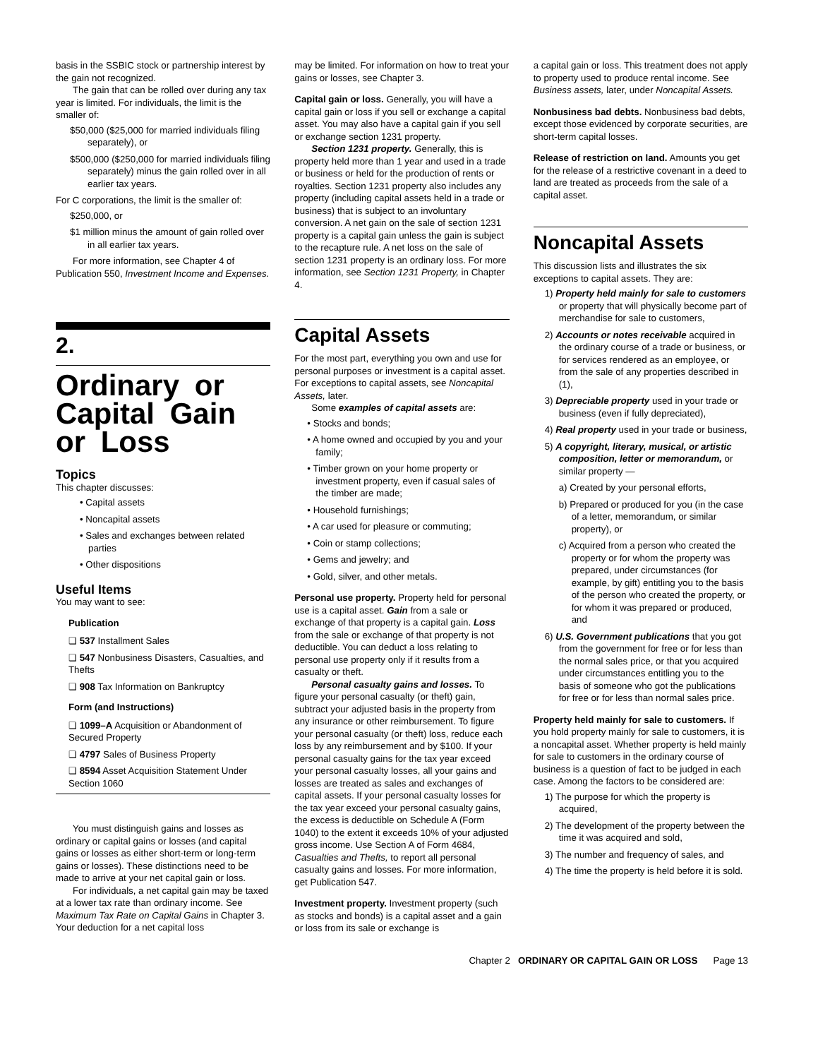basis in the SSBIC stock or partnership interest by the gain not recognized.
The gain that can be rolled over during any tax year is limited. For individuals, the limit is the smaller of:
$50,000 ($25,000 for married individuals filing separately), or
$500,000 ($250,000 for married individuals filing separately) minus the gain rolled over in all earlier tax years.
For C corporations, the limit is the smaller of:
$250,000, or
$1 million minus the amount of gain rolled over in all earlier tax years.
For more information, see Chapter 4 of Publication 550, Investment Income and Expenses.
2.
Ordinary or Capital Gain or Loss
Topics
This chapter discusses:
• Capital assets
• Noncapital assets
• Sales and exchanges between related parties
• Other dispositions
Useful Items
You may want to see:
Publication
❏ 537 Installment Sales
❏ 547 Nonbusiness Disasters, Casualties, and Thefts
❏ 908 Tax Information on Bankruptcy
Form (and Instructions)
❏ 1099–A Acquisition or Abandonment of Secured Property
❏ 4797 Sales of Business Property
❏ 8594 Asset Acquisition Statement Under Section 1060
You must distinguish gains and losses as ordinary or capital gains or losses (and capital gains or losses as either short-term or long-term gains or losses). These distinctions need to be made to arrive at your net capital gain or loss.
For individuals, a net capital gain may be taxed at a lower tax rate than ordinary income. See Maximum Tax Rate on Capital Gains in Chapter 3. Your deduction for a net capital loss
may be limited. For information on how to treat your gains or losses, see Chapter 3.
Capital gain or loss. Generally, you will have a capital gain or loss if you sell or exchange a capital asset. You may also have a capital gain if you sell or exchange section 1231 property.
Section 1231 property. Generally, this is property held more than 1 year and used in a trade or business or held for the production of rents or royalties. Section 1231 property also includes any property (including capital assets held in a trade or business) that is subject to an involuntary conversion. A net gain on the sale of section 1231 property is a capital gain unless the gain is subject to the recapture rule. A net loss on the sale of section 1231 property is an ordinary loss. For more information, see Section 1231 Property, in Chapter 4.
Capital Assets
For the most part, everything you own and use for personal purposes or investment is a capital asset. For exceptions to capital assets, see Noncapital Assets, later.
Some examples of capital assets are:
• Stocks and bonds;
• A home owned and occupied by you and your family;
• Timber grown on your home property or investment property, even if casual sales of the timber are made;
• Household furnishings;
• A car used for pleasure or commuting;
• Coin or stamp collections;
• Gems and jewelry; and
• Gold, silver, and other metals.
Personal use property. Property held for personal use is a capital asset. Gain from a sale or exchange of that property is a capital gain. Loss from the sale or exchange of that property is not deductible. You can deduct a loss relating to personal use property only if it results from a casualty or theft.
Personal casualty gains and losses. To figure your personal casualty (or theft) gain, subtract your adjusted basis in the property from any insurance or other reimbursement. To figure your personal casualty (or theft) loss, reduce each loss by any reimbursement and by $100. If your personal casualty gains for the tax year exceed your personal casualty losses, all your gains and losses are treated as sales and exchanges of capital assets. If your personal casualty losses for the tax year exceed your personal casualty gains, the excess is deductible on Schedule A (Form 1040) to the extent it exceeds 10% of your adjusted gross income. Use Section A of Form 4684, Casualties and Thefts, to report all personal casualty gains and losses. For more information, get Publication 547.
Investment property. Investment property (such as stocks and bonds) is a capital asset and a gain or loss from its sale or exchange is
a capital gain or loss. This treatment does not apply to property used to produce rental income. See Business assets, later, under Noncapital Assets.
Nonbusiness bad debts. Nonbusiness bad debts, except those evidenced by corporate securities, are short-term capital losses.
Release of restriction on land. Amounts you get for the release of a restrictive covenant in a deed to land are treated as proceeds from the sale of a capital asset.
Noncapital Assets
This discussion lists and illustrates the six exceptions to capital assets. They are:
1) Property held mainly for sale to customers or property that will physically become part of merchandise for sale to customers,
2) Accounts or notes receivable acquired in the ordinary course of a trade or business, or for services rendered as an employee, or from the sale of any properties described in (1),
3) Depreciable property used in your trade or business (even if fully depreciated),
4) Real property used in your trade or business,
5) A copyright, literary, musical, or artistic composition, letter or memorandum, or similar property —
a) Created by your personal efforts,
b) Prepared or produced for you (in the case of a letter, memorandum, or similar property), or
c) Acquired from a person who created the property or for whom the property was prepared, under circumstances (for example, by gift) entitling you to the basis of the person who created the property, or for whom it was prepared or produced, and
6) U.S. Government publications that you got from the government for free or for less than the normal sales price, or that you acquired under circumstances entitling you to the basis of someone who got the publications for free or for less than normal sales price.
Property held mainly for sale to customers. If you hold property mainly for sale to customers, it is a noncapital asset. Whether property is held mainly for sale to customers in the ordinary course of business is a question of fact to be judged in each case. Among the factors to be considered are:
1) The purpose for which the property is acquired,
2) The development of the property between the time it was acquired and sold,
3) The number and frequency of sales, and
4) The time the property is held before it is sold.
Chapter 2 ORDINARY OR CAPITAL GAIN OR LOSS Page 13